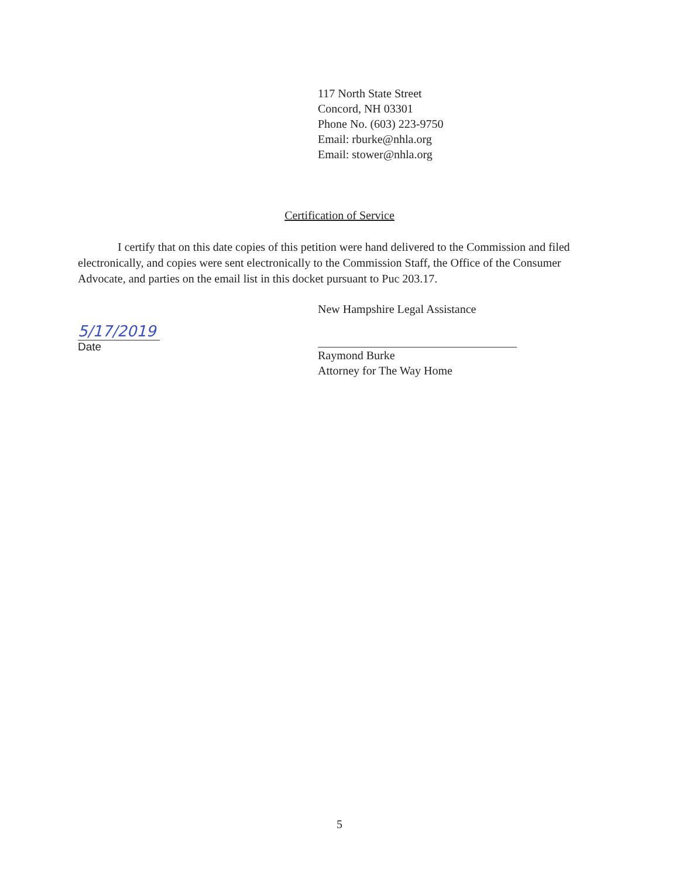117 North State Street
Concord, NH 03301
Phone No. (603) 223-9750
Email: rburke@nhla.org
Email: stower@nhla.org
Certification of Service
I certify that on this date copies of this petition were hand delivered to the Commission and filed electronically, and copies were sent electronically to the Commission Staff, the Office of the Consumer Advocate, and parties on the email list in this docket pursuant to Puc 203.17.
5/17/2019
Date
New Hampshire Legal Assistance
Raymond Burke
Attorney for The Way Home
5